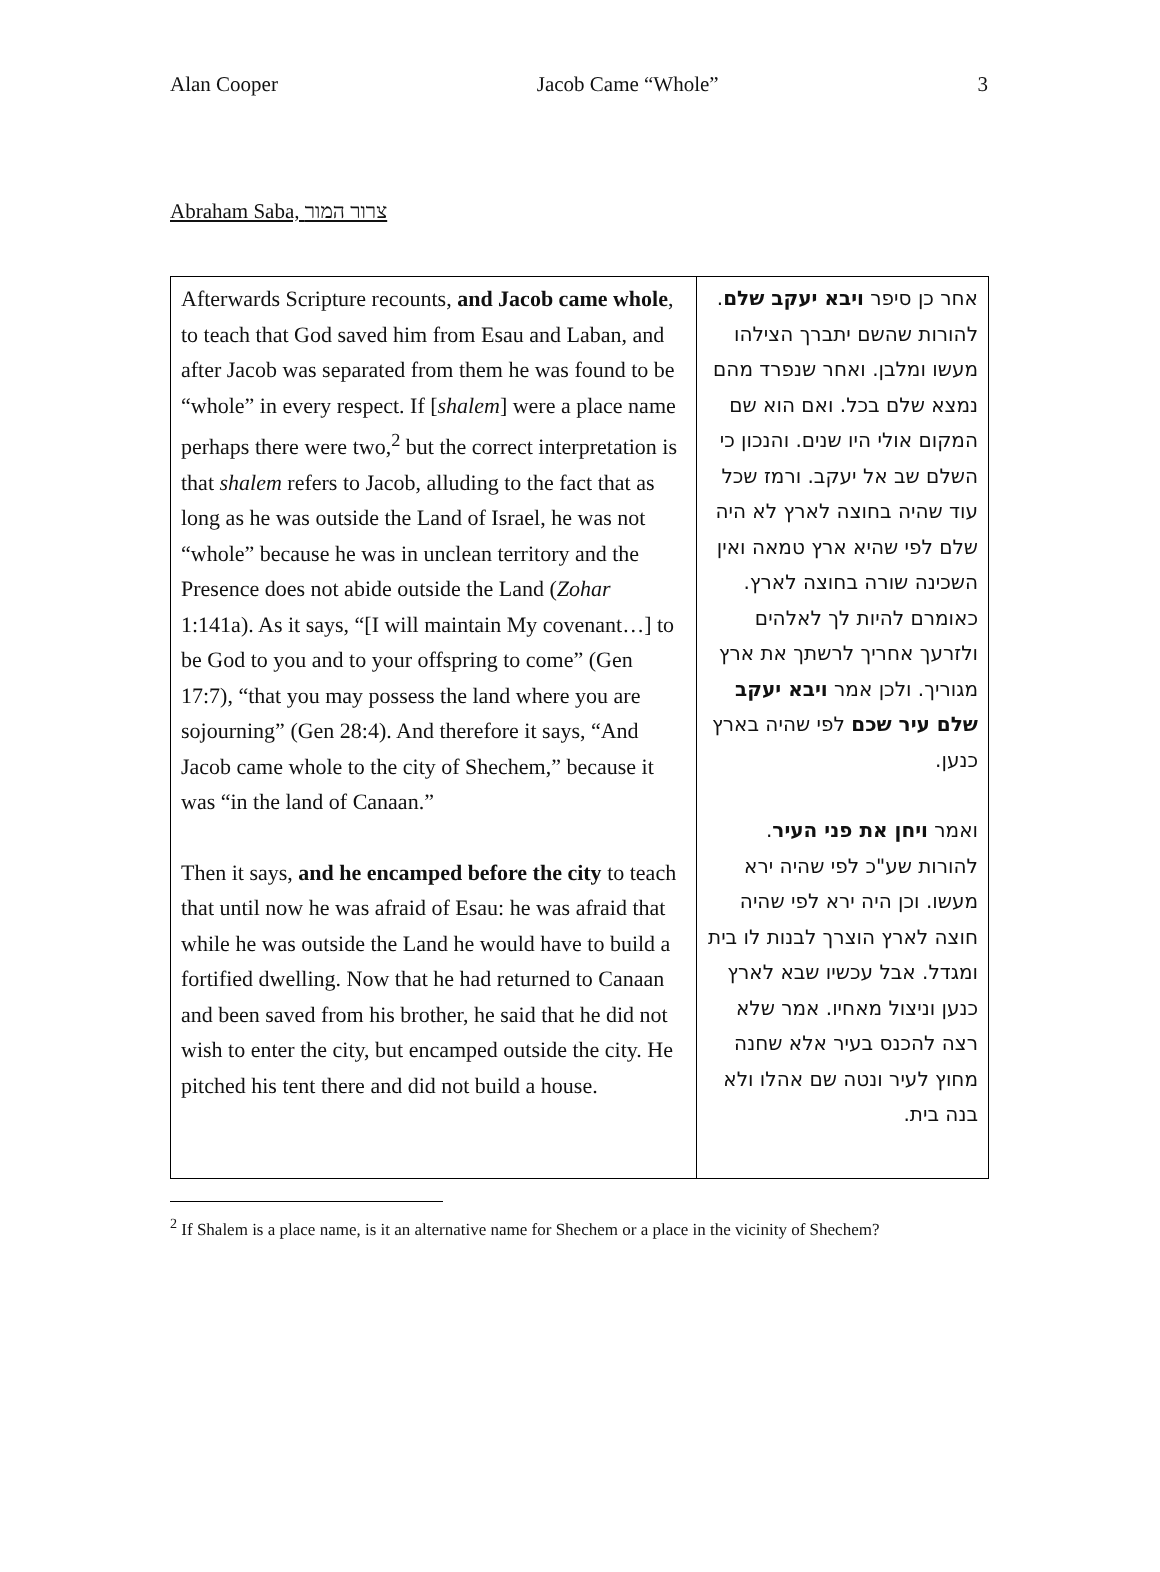Alan Cooper Jacob Came “Whole” 3
Abraham Saba, צרור המור
| Afterwards Scripture recounts, and Jacob came whole , to teach that God saved him from Esau and Laban, and after Jacob was separated from them he was found to be “whole” in every respect. If [ shalem ] were a place name perhaps there were two,<sup>2</sup> but the correct interpretation is that shalem refers to Jacob, alluding to the fact that as long as he was outside the Land of Israel, he was not “whole” because he was in unclean territory and the Presence does not abide outside the Land ( Zohar 1:141a). As it says, “[I will maintain My covenant…] to be God to you and to your offspring to come” (Gen 17:7), “that you may possess the land where you are sojourning” (Gen 28:4). And therefore it says, “And Jacob came whole to the city of Shechem,” because it was “in the land of Canaan.” Then it says, and he encamped before the city to teach that until now he was afraid of Esau: he was afraid that while he was outside the Land he would have to build a fortified dwelling. Now that he had returned to Canaan and been saved from his brother, he said that he did not wish to enter the city, but encamped outside the city. He pitched his tent there and did not build a house. | אחר כן סיפר ויבא יעקב שלם . להורות שהשם יתברך הצילהו מעשו ומלבן. ואחר שנפרד מהם נמצא שלם בכל. ואם הוא שם המקום אולי היו שנים. והנכון כי השלם שב אל יעקב. ורמז שכל עוד שהיה בחוצה לארץ לא היה שלם לפי שהיא ארץ טמאה ואין השכינה שורה בחוצה לארץ. כאומרם להיות לך לאלהים ולזרעך אחריך לרשתך את ארץ מגוריך. ולכן אמר ויבא יעקב שלם עיר שכם לפי שהיה בארץ כנען. ואמר ויחן את פני העיר . להורות שע"כ לפי שהיה ירא מעשו. וכן היה ירא לפי שהיה חוצה לארץ הוצרך לבנות לו בית ומגדל. אבל עכשיו שבא לארץ כנען וניצול מאחיו. אמר שלא רצה להכנס בעיר אלא שחנה מחוץ לעיר ונטה שם אהלו ולא בנה בית. |
<sup>2</sup> If Shalem is a place name, is it an alternative name for Shechem or a place in the vicinity of Shechem?